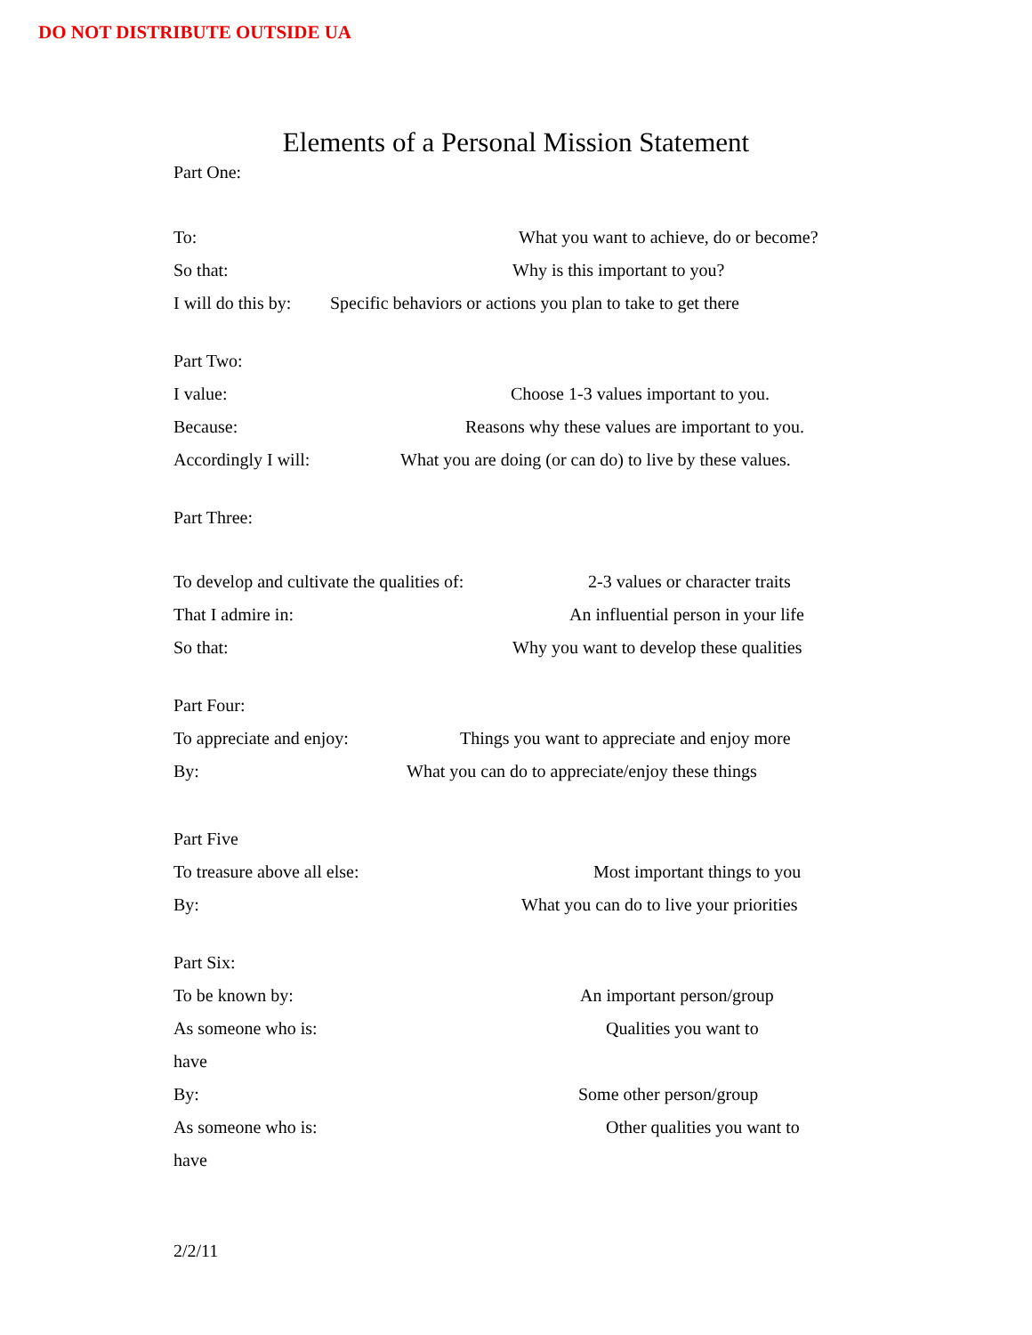DO NOT DISTRIBUTE OUTSIDE UA
Elements of a Personal Mission Statement
Part One:
To: What you want to achieve, do or become?
So that: Why is this important to you?
I will do this by: Specific behaviors or actions you plan to take to get there
Part Two:
I value: Choose 1-3 values important to you.
Because: Reasons why these values are important to you.
Accordingly I will: What you are doing (or can do) to live by these values.
Part Three:
To develop and cultivate the qualities of: 2-3 values or character traits
That I admire in: An influential person in your life
So that: Why you want to develop these qualities
Part Four:
To appreciate and enjoy: Things you want to appreciate and enjoy more
By: What you can do to appreciate/enjoy these things
Part Five
To treasure above all else: Most important things to you
By: What you can do to live your priorities
Part Six:
To be known by: An important person/group
As someone who is: Qualities you want to
have
By: Some other person/group
As someone who is: Other qualities you want to
have
2/2/11